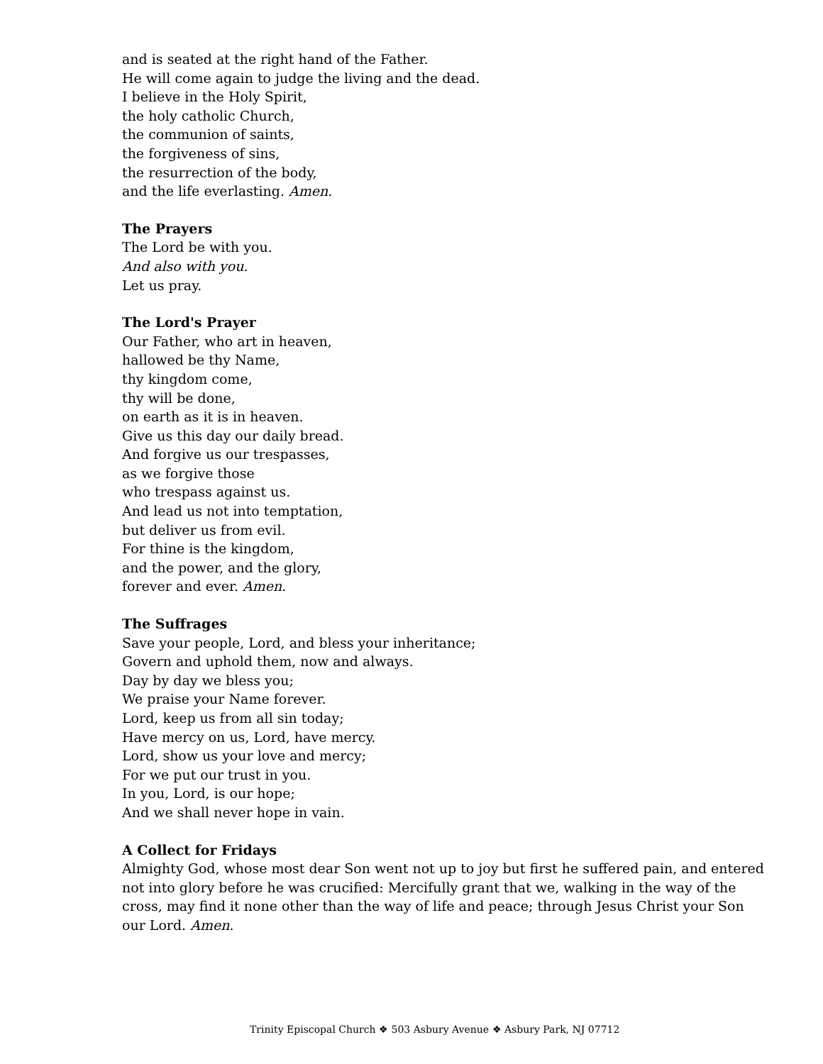and is seated at the right hand of the Father.
He will come again to judge the living and the dead.
I believe in the Holy Spirit,
the holy catholic Church,
the communion of saints,
the forgiveness of sins,
the resurrection of the body,
and the life everlasting. Amen.
The Prayers
The Lord be with you.
And also with you.
Let us pray.
The Lord's Prayer
Our Father, who art in heaven,
hallowed be thy Name,
thy kingdom come,
thy will be done,
on earth as it is in heaven.
Give us this day our daily bread.
And forgive us our trespasses,
as we forgive those
who trespass against us.
And lead us not into temptation,
but deliver us from evil.
For thine is the kingdom,
and the power, and the glory,
forever and ever. Amen.
The Suffrages
Save your people, Lord, and bless your inheritance;
Govern and uphold them, now and always.
Day by day we bless you;
We praise your Name forever.
Lord, keep us from all sin today;
Have mercy on us, Lord, have mercy.
Lord, show us your love and mercy;
For we put our trust in you.
In you, Lord, is our hope;
And we shall never hope in vain.
A Collect for Fridays
Almighty God, whose most dear Son went not up to joy but first he suffered pain, and entered not into glory before he was crucified: Mercifully grant that we, walking in the way of the cross, may find it none other than the way of life and peace; through Jesus Christ your Son our Lord. Amen.
Trinity Episcopal Church ❖ 503 Asbury Avenue ❖ Asbury Park, NJ 07712